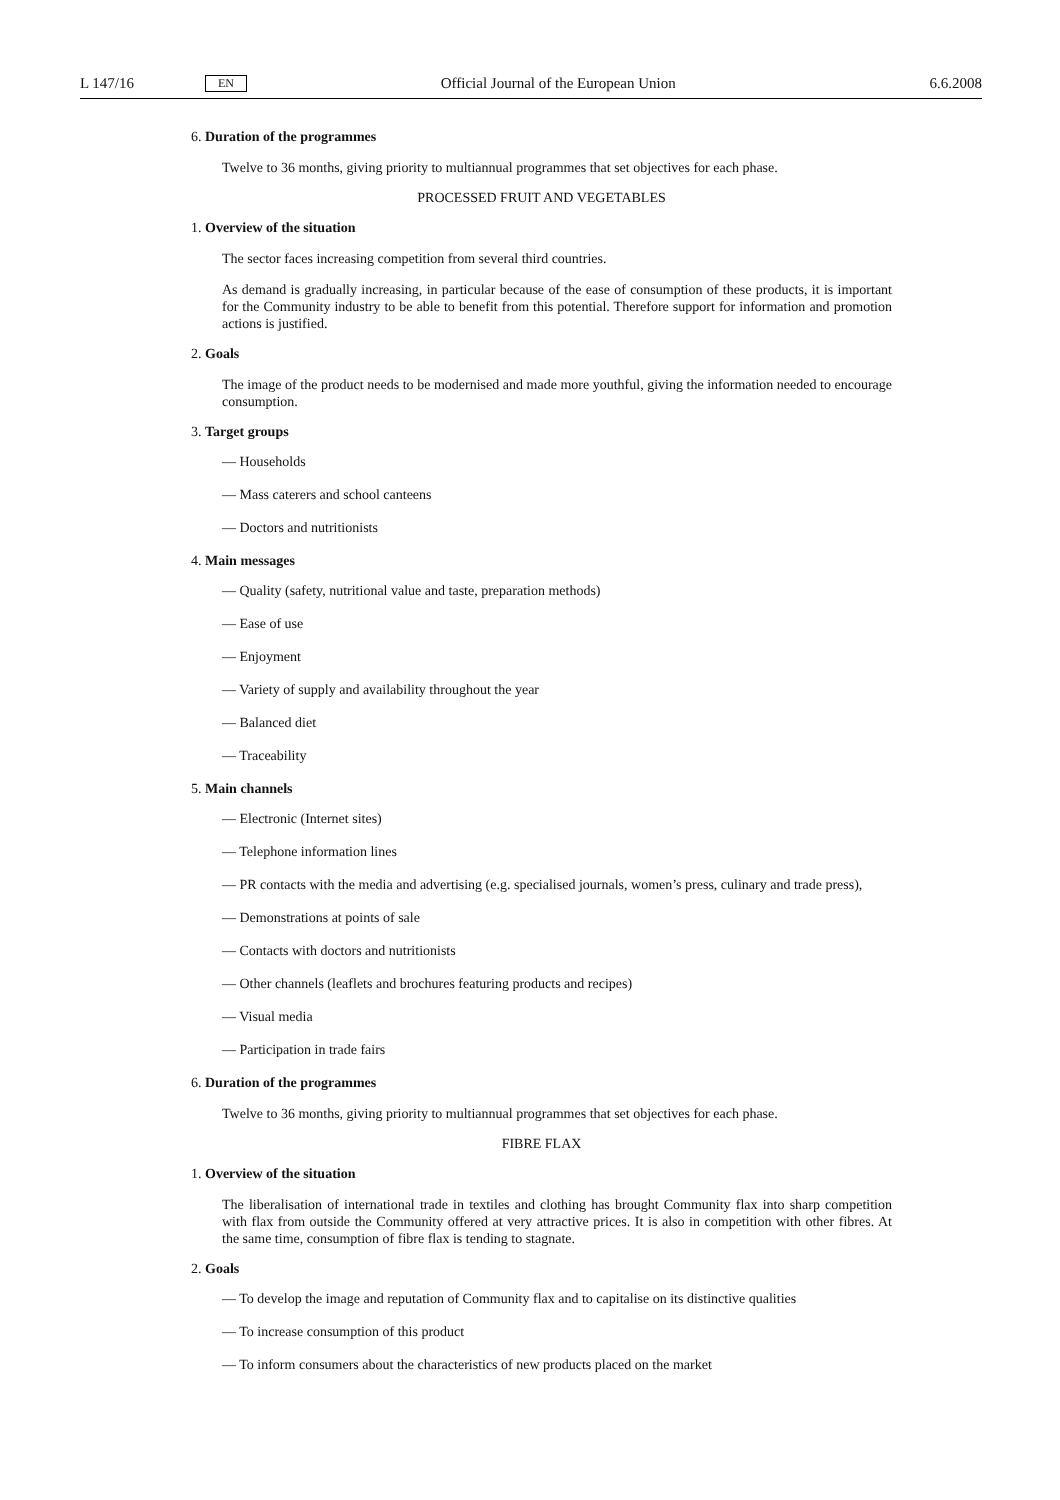L 147/16 EN Official Journal of the European Union 6.6.2008
6. Duration of the programmes
Twelve to 36 months, giving priority to multiannual programmes that set objectives for each phase.
PROCESSED FRUIT AND VEGETABLES
1. Overview of the situation
The sector faces increasing competition from several third countries.
As demand is gradually increasing, in particular because of the ease of consumption of these products, it is important for the Community industry to be able to benefit from this potential. Therefore support for information and promotion actions is justified.
2. Goals
The image of the product needs to be modernised and made more youthful, giving the information needed to encourage consumption.
3. Target groups
— Households
— Mass caterers and school canteens
— Doctors and nutritionists
4. Main messages
— Quality (safety, nutritional value and taste, preparation methods)
— Ease of use
— Enjoyment
— Variety of supply and availability throughout the year
— Balanced diet
— Traceability
5. Main channels
— Electronic (Internet sites)
— Telephone information lines
— PR contacts with the media and advertising (e.g. specialised journals, women’s press, culinary and trade press),
— Demonstrations at points of sale
— Contacts with doctors and nutritionists
— Other channels (leaflets and brochures featuring products and recipes)
— Visual media
— Participation in trade fairs
6. Duration of the programmes
Twelve to 36 months, giving priority to multiannual programmes that set objectives for each phase.
FIBRE FLAX
1. Overview of the situation
The liberalisation of international trade in textiles and clothing has brought Community flax into sharp competition with flax from outside the Community offered at very attractive prices. It is also in competition with other fibres. At the same time, consumption of fibre flax is tending to stagnate.
2. Goals
— To develop the image and reputation of Community flax and to capitalise on its distinctive qualities
— To increase consumption of this product
— To inform consumers about the characteristics of new products placed on the market